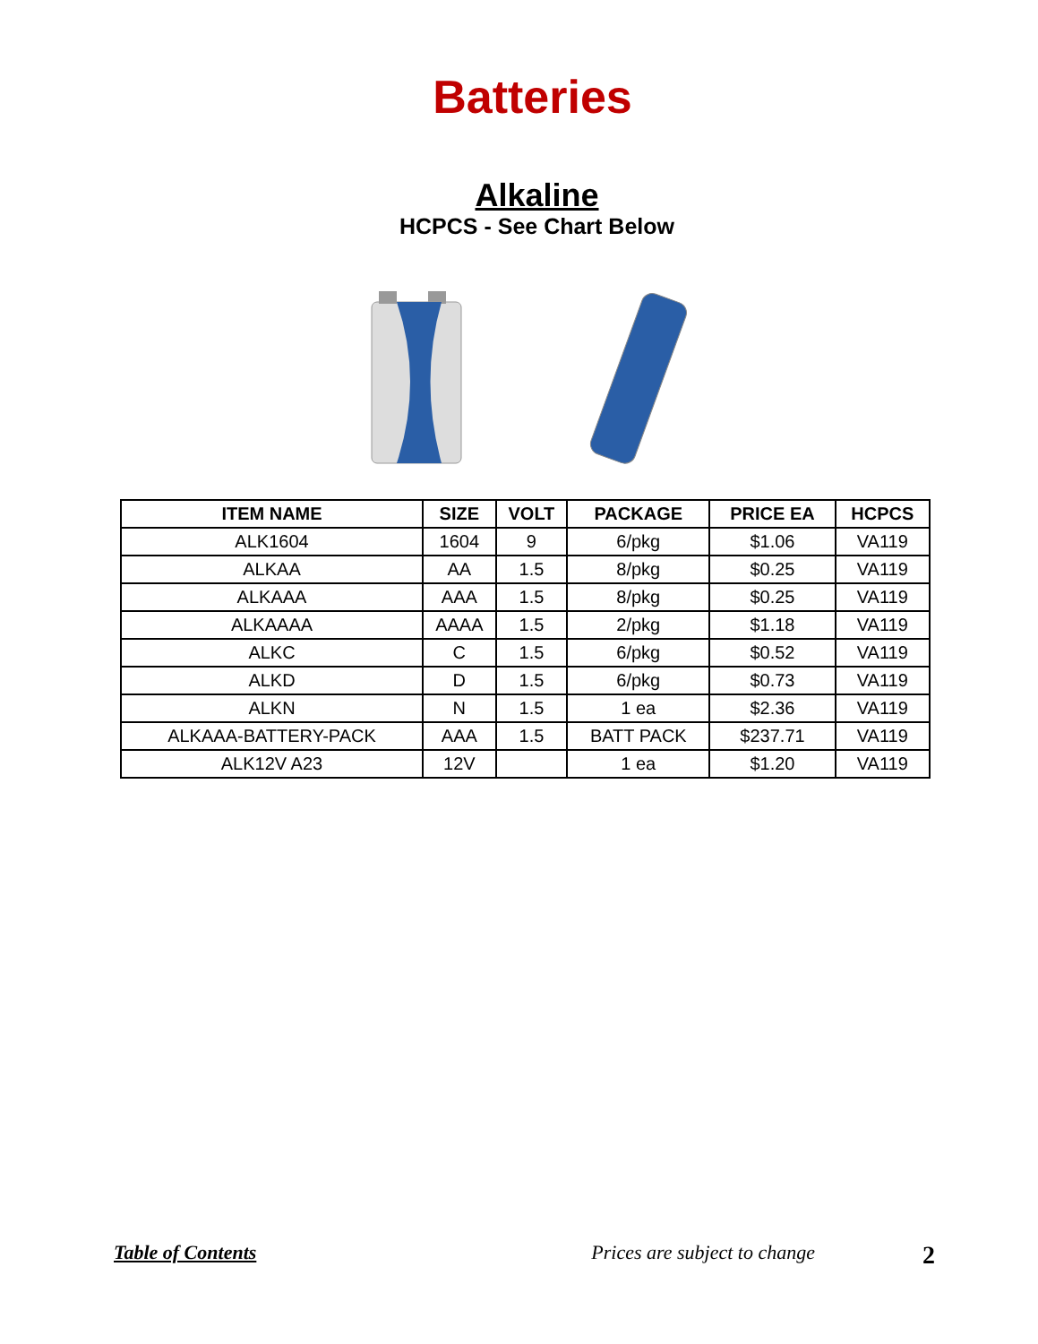Batteries
Alkaline
HCPCS - See Chart Below
| ITEM NAME | SIZE | VOLT | PACKAGE | PRICE EA | HCPCS |
| --- | --- | --- | --- | --- | --- |
| ALK1604 | 1604 | 9 | 6/pkg | $1.06 | VA119 |
| ALKAA | AA | 1.5 | 8/pkg | $0.25 | VA119 |
| ALKAAA | AAA | 1.5 | 8/pkg | $0.25 | VA119 |
| ALKAAAA | AAAA | 1.5 | 2/pkg | $1.18 | VA119 |
| ALKC | C | 1.5 | 6/pkg | $0.52 | VA119 |
| ALKD | D | 1.5 | 6/pkg | $0.73 | VA119 |
| ALKN | N | 1.5 | 1 ea | $2.36 | VA119 |
| ALKAAA-BATTERY-PACK | AAA | 1.5 | BATT PACK | $237.71 | VA119 |
| ALK12V A23 | 12V | | 1 ea | $1.20 | VA119 |
Table of Contents Prices are subject to change 2